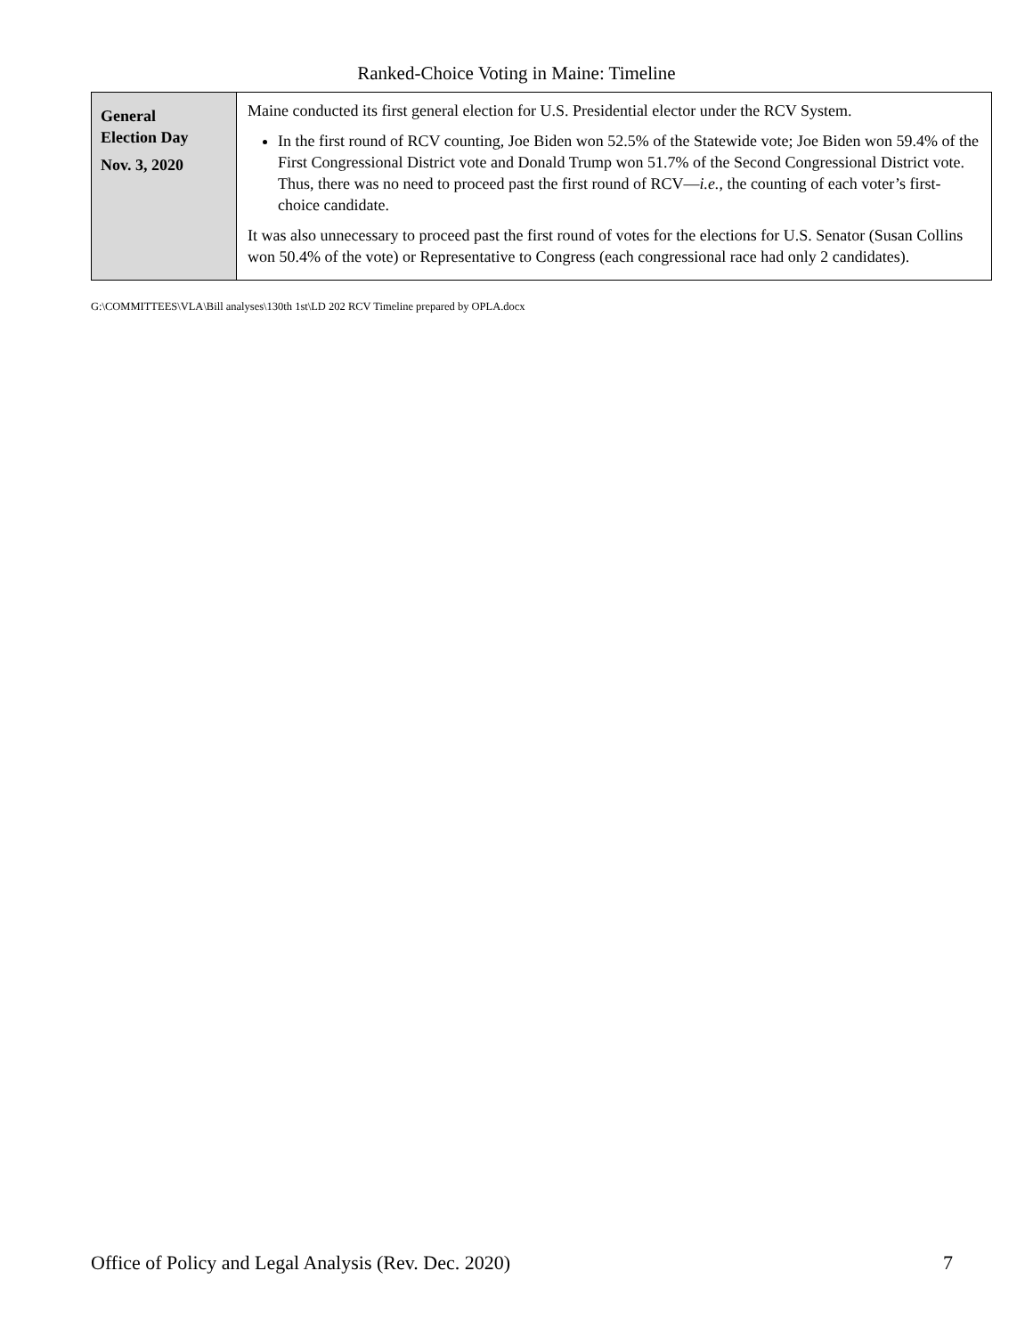Ranked-Choice Voting in Maine: Timeline
| General Election Day Nov. 3, 2020 | Maine conducted its first general election for U.S. Presidential elector under the RCV System. In the first round of RCV counting, Joe Biden won 52.5% of the Statewide vote; Joe Biden won 59.4% of the First Congressional District vote and Donald Trump won 51.7% of the Second Congressional District vote. Thus, there was no need to proceed past the first round of RCV— i.e. , the counting of each voter’s first-choice candidate. It was also unnecessary to proceed past the first round of votes for the elections for U.S. Senator (Susan Collins won 50.4% of the vote) or Representative to Congress (each congressional race had only 2 candidates). |
G:\COMMITTEES\VLA\Bill analyses\130th 1st\LD 202 RCV Timeline prepared by OPLA.docx
Office of Policy and Legal Analysis (Rev. Dec. 2020) 7